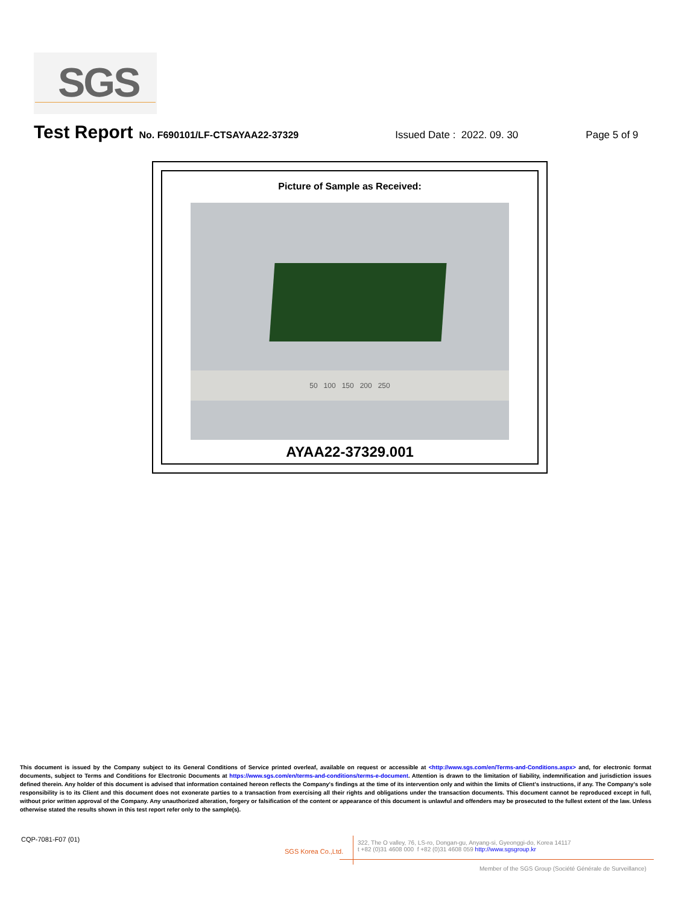SGS
Test Report No. F690101/LF-CTSAYAA22-37329 Issued Date : 2022. 09. 30 Page 5 of 9
Picture of Sample as Received:
50 100 150 200 250
AYAA22-37329.001
This document is issued by the Company subject to its General Conditions of Service printed overleaf, available on request or accessible at <http://www.sgs.com/en/Terms-and-Conditions.aspx> and, for electronic format documents, subject to Terms and Conditions for Electronic Documents at https://www.sgs.com/en/terms-and-conditions/terms-e-document. Attention is drawn to the limitation of liability, indemnification and jurisdiction issues defined therein. Any holder of this document is advised that information contained hereon reflects the Company's findings at the time of its intervention only and within the limits of Client's instructions, if any. The Company's sole responsibility is to its Client and this document does not exonerate parties to a transaction from exercising all their rights and obligations under the transaction documents. This document cannot be reproduced except in full, without prior written approval of the Company. Any unauthorized alteration, forgery or falsification of the content or appearance of this document is unlawful and offenders may be prosecuted to the fullest extent of the law. Unless otherwise stated the results shown in this test report refer only to the sample(s).
CQP-7081-F07 (01)
SGS Korea Co.,Ltd.
322, The O valley, 76, LS-ro, Dongan-gu, Anyang-si, Gyeonggi-do, Korea 14117
t +82 (0)31 4608 000 f +82 (0)31 4608 059 http://www.sgsgroup.kr
Member of the SGS Group (Société Générale de Surveillance)